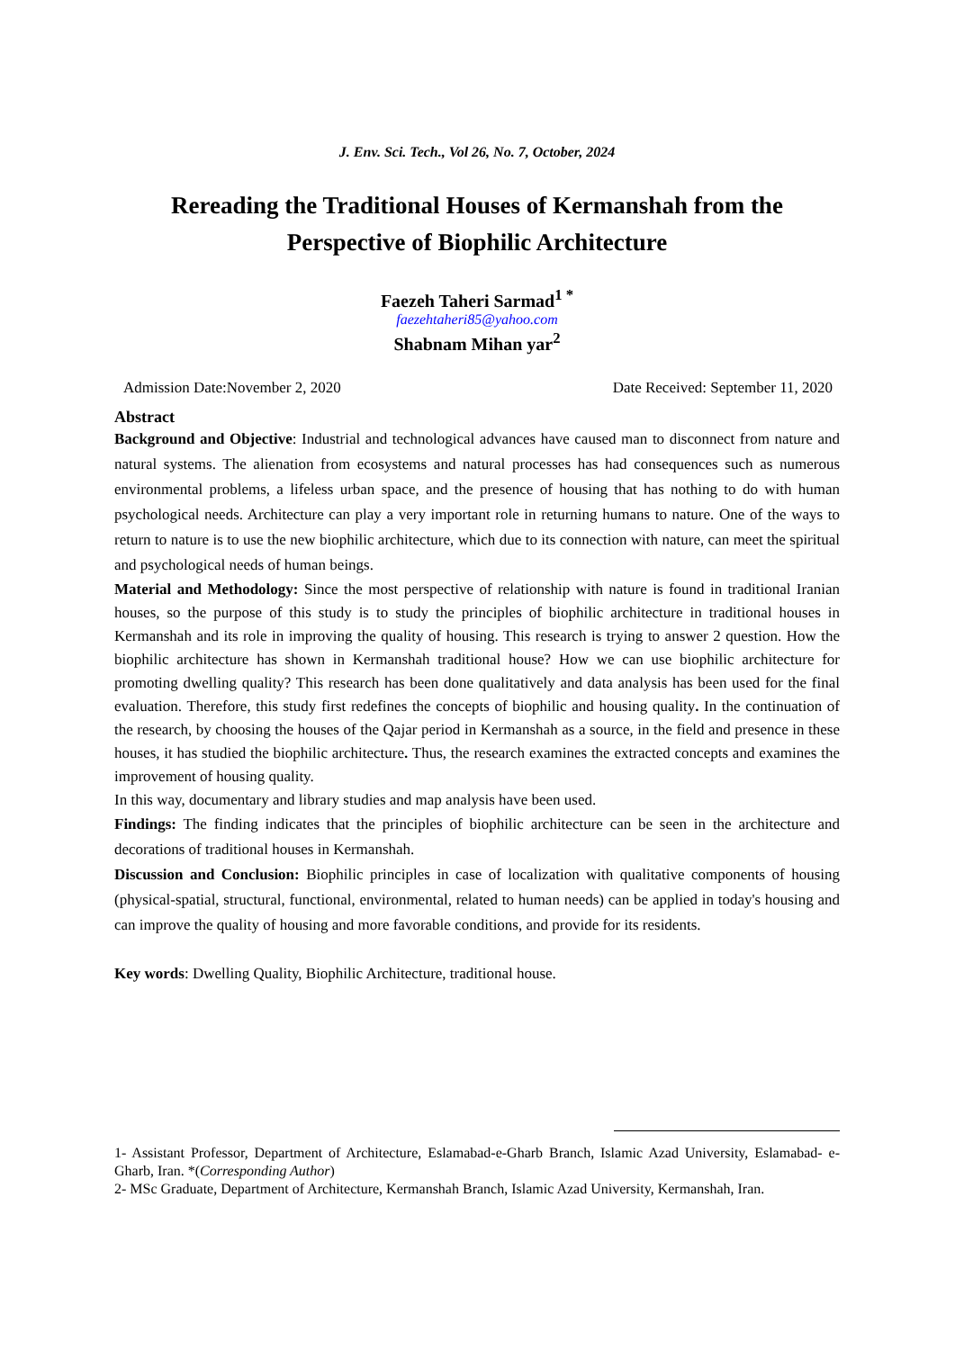J. Env. Sci. Tech., Vol 26, No. 7, October, 2024
Rereading the Traditional Houses of Kermanshah from the Perspective of Biophilic Architecture
Faezeh Taheri Sarmad<sup>1 *</sup>
faezehtaheri85@yahoo.com
Shabnam Mihan yar<sup>2</sup>
Admission Date:November 2, 2020 Date Received: September 11, 2020
Abstract
Background and Objective: Industrial and technological advances have caused man to disconnect from nature and natural systems. The alienation from ecosystems and natural processes has had consequences such as numerous environmental problems, a lifeless urban space, and the presence of housing that has nothing to do with human psychological needs. Architecture can play a very important role in returning humans to nature. One of the ways to return to nature is to use the new biophilic architecture, which due to its connection with nature, can meet the spiritual and psychological needs of human beings.
Material and Methodology: Since the most perspective of relationship with nature is found in traditional Iranian houses, so the purpose of this study is to study the principles of biophilic architecture in traditional houses in Kermanshah and its role in improving the quality of housing. This research is trying to answer 2 question. How the biophilic architecture has shown in Kermanshah traditional house? How we can use biophilic architecture for promoting dwelling quality? This research has been done qualitatively and data analysis has been used for the final evaluation. Therefore, this study first redefines the concepts of biophilic and housing quality. In the continuation of the research, by choosing the houses of the Qajar period in Kermanshah as a source, in the field and presence in these houses, it has studied the biophilic architecture. Thus, the research examines the extracted concepts and examines the improvement of housing quality.
In this way, documentary and library studies and map analysis have been used.
Findings: The finding indicates that the principles of biophilic architecture can be seen in the architecture and decorations of traditional houses in Kermanshah.
Discussion and Conclusion: Biophilic principles in case of localization with qualitative components of housing (physical-spatial, structural, functional, environmental, related to human needs) can be applied in today's housing and can improve the quality of housing and more favorable conditions, and provide for its residents.
Key words: Dwelling Quality, Biophilic Architecture, traditional house.
1- Assistant Professor, Department of Architecture, Eslamabad-e-Gharb Branch, Islamic Azad University, Eslamabad- e- Gharb, Iran. *(Corresponding Author)
2- MSc Graduate, Department of Architecture, Kermanshah Branch, Islamic Azad University, Kermanshah, Iran.